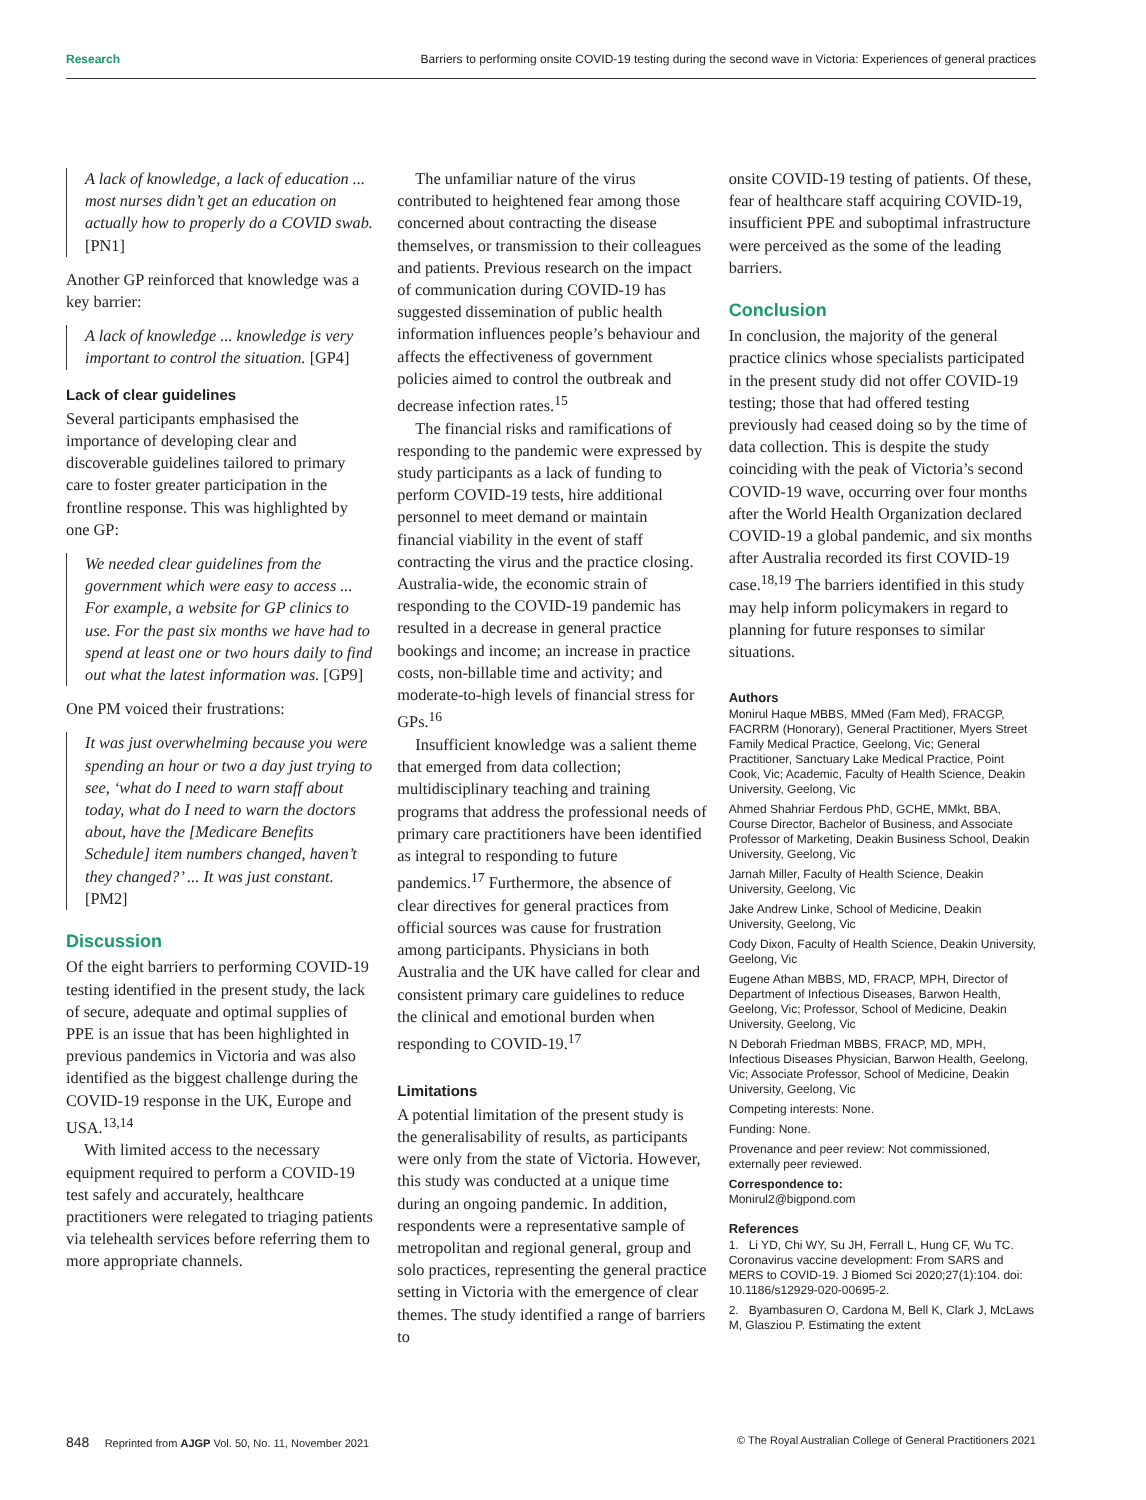Research Barriers to performing onsite COVID-19 testing during the second wave in Victoria: Experiences of general practices
A lack of knowledge, a lack of education ... most nurses didn’t get an education on actually how to properly do a COVID swab. [PN1]
Another GP reinforced that knowledge was a key barrier:
A lack of knowledge ... knowledge is very important to control the situation. [GP4]
Lack of clear guidelines
Several participants emphasised the importance of developing clear and discoverable guidelines tailored to primary care to foster greater participation in the frontline response. This was highlighted by one GP:
We needed clear guidelines from the government which were easy to access ... For example, a website for GP clinics to use. For the past six months we have had to spend at least one or two hours daily to find out what the latest information was. [GP9]
One PM voiced their frustrations:
It was just overwhelming because you were spending an hour or two a day just trying to see, ‘what do I need to warn staff about today, what do I need to warn the doctors about, have the [Medicare Benefits Schedule] item numbers changed, haven’t they changed?’ ... It was just constant. [PM2]
Discussion
Of the eight barriers to performing COVID-19 testing identified in the present study, the lack of secure, adequate and optimal supplies of PPE is an issue that has been highlighted in previous pandemics in Victoria and was also identified as the biggest challenge during the COVID-19 response in the UK, Europe and USA.<sup>13,14</sup>
With limited access to the necessary equipment required to perform a COVID-19 test safely and accurately, healthcare practitioners were relegated to triaging patients via telehealth services before referring them to more appropriate channels.
The unfamiliar nature of the virus contributed to heightened fear among those concerned about contracting the disease themselves, or transmission to their colleagues and patients. Previous research on the impact of communication during COVID-19 has suggested dissemination of public health information influences people’s behaviour and affects the effectiveness of government policies aimed to control the outbreak and decrease infection rates.<sup>15</sup>
The financial risks and ramifications of responding to the pandemic were expressed by study participants as a lack of funding to perform COVID-19 tests, hire additional personnel to meet demand or maintain financial viability in the event of staff contracting the virus and the practice closing. Australia-wide, the economic strain of responding to the COVID-19 pandemic has resulted in a decrease in general practice bookings and income; an increase in practice costs, non-billable time and activity; and moderate-to-high levels of financial stress for GPs.<sup>16</sup>
Insufficient knowledge was a salient theme that emerged from data collection; multidisciplinary teaching and training programs that address the professional needs of primary care practitioners have been identified as integral to responding to future pandemics.<sup>17</sup> Furthermore, the absence of clear directives for general practices from official sources was cause for frustration among participants. Physicians in both Australia and the UK have called for clear and consistent primary care guidelines to reduce the clinical and emotional burden when responding to COVID-19.<sup>17</sup>
Limitations
A potential limitation of the present study is the generalisability of results, as participants were only from the state of Victoria. However, this study was conducted at a unique time during an ongoing pandemic. In addition, respondents were a representative sample of metropolitan and regional general, group and solo practices, representing the general practice setting in Victoria with the emergence of clear themes. The study identified a range of barriers to
onsite COVID-19 testing of patients. Of these, fear of healthcare staff acquiring COVID-19, insufficient PPE and suboptimal infrastructure were perceived as the some of the leading barriers.
Conclusion
In conclusion, the majority of the general practice clinics whose specialists participated in the present study did not offer COVID-19 testing; those that had offered testing previously had ceased doing so by the time of data collection. This is despite the study coinciding with the peak of Victoria’s second COVID-19 wave, occurring over four months after the World Health Organization declared COVID-19 a global pandemic, and six months after Australia recorded its first COVID-19 case.<sup>18,19</sup> The barriers identified in this study may help inform policymakers in regard to planning for future responses to similar situations.
Authors
Monirul Haque MBBS, MMed (Fam Med), FRACGP, FACRRM (Honorary), General Practitioner, Myers Street Family Medical Practice, Geelong, Vic; General Practitioner, Sanctuary Lake Medical Practice, Point Cook, Vic; Academic, Faculty of Health Science, Deakin University, Geelong, Vic
Ahmed Shahriar Ferdous PhD, GCHE, MMkt, BBA, Course Director, Bachelor of Business, and Associate Professor of Marketing, Deakin Business School, Deakin University, Geelong, Vic
Jarnah Miller, Faculty of Health Science, Deakin University, Geelong, Vic
Jake Andrew Linke, School of Medicine, Deakin University, Geelong, Vic
Cody Dixon, Faculty of Health Science, Deakin University, Geelong, Vic
Eugene Athan MBBS, MD, FRACP, MPH, Director of Department of Infectious Diseases, Barwon Health, Geelong, Vic; Professor, School of Medicine, Deakin University, Geelong, Vic
N Deborah Friedman MBBS, FRACP, MD, MPH, Infectious Diseases Physician, Barwon Health, Geelong, Vic; Associate Professor, School of Medicine, Deakin University, Geelong, Vic
Competing interests: None.
Funding: None.
Provenance and peer review: Not commissioned, externally peer reviewed.
Correspondence to:
Monirul2@bigpond.com
References
1. Li YD, Chi WY, Su JH, Ferrall L, Hung CF, Wu TC. Coronavirus vaccine development: From SARS and MERS to COVID-19. J Biomed Sci 2020;27(1):104. doi: 10.1186/s12929-020-00695-2.
2. Byambasuren O, Cardona M, Bell K, Clark J, McLaws M, Glasziou P. Estimating the extent
848 Reprinted from AJGP Vol. 50, No. 11, November 2021 © The Royal Australian College of General Practitioners 2021